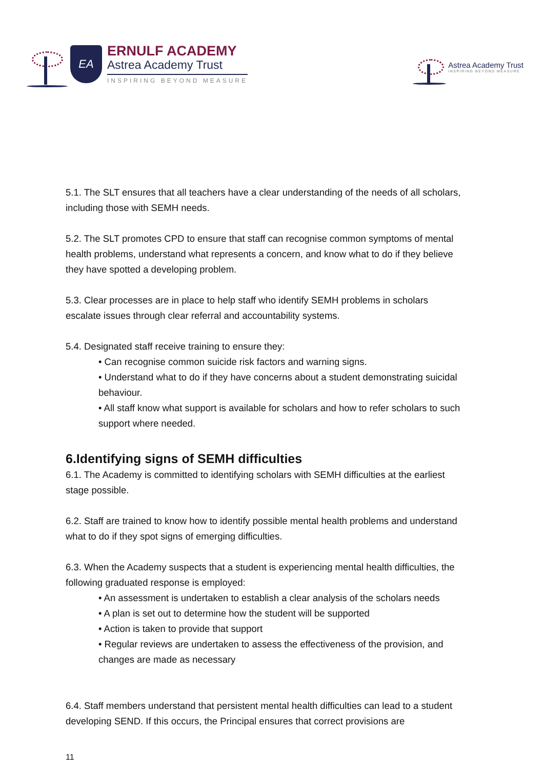EA
ERNULF ACADEMY
Astrea Academy Trust
INSPIRING BEYOND MEASURE
Astrea Academy Trust
INSPIRING BEYOND MEASURE
5.1. The SLT ensures that all teachers have a clear understanding of the needs of all scholars, including those with SEMH needs.
5.2. The SLT promotes CPD to ensure that staff can recognise common symptoms of mental health problems, understand what represents a concern, and know what to do if they believe they have spotted a developing problem.
5.3. Clear processes are in place to help staff who identify SEMH problems in scholars escalate issues through clear referral and accountability systems.
5.4. Designated staff receive training to ensure they:
• Can recognise common suicide risk factors and warning signs.
• Understand what to do if they have concerns about a student demonstrating suicidal behaviour.
• All staff know what support is available for scholars and how to refer scholars to such support where needed.
6.Identifying signs of SEMH difficulties
6.1. The Academy is committed to identifying scholars with SEMH difficulties at the earliest stage possible.
6.2. Staff are trained to know how to identify possible mental health problems and understand what to do if they spot signs of emerging difficulties.
6.3. When the Academy suspects that a student is experiencing mental health difficulties, the following graduated response is employed:
• An assessment is undertaken to establish a clear analysis of the scholars needs
• A plan is set out to determine how the student will be supported
• Action is taken to provide that support
• Regular reviews are undertaken to assess the effectiveness of the provision, and changes are made as necessary
6.4. Staff members understand that persistent mental health difficulties can lead to a student developing SEND. If this occurs, the Principal ensures that correct provisions are
11